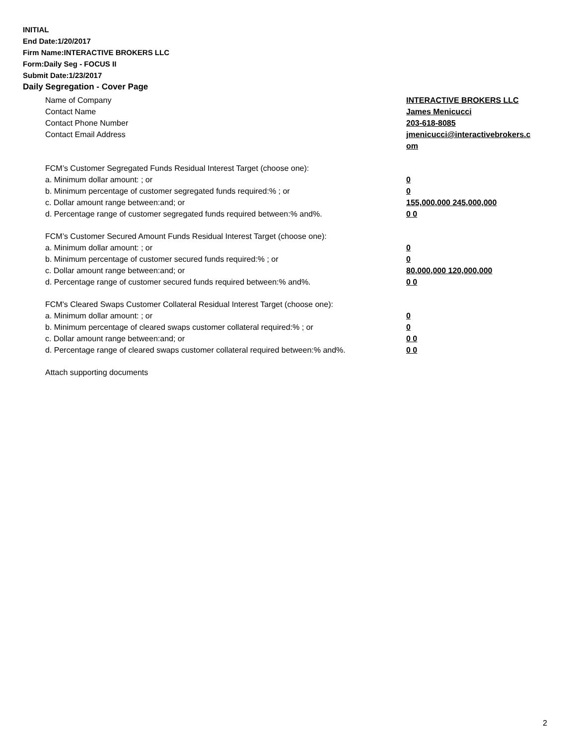INITIAL
End Date:1/20/2017
Firm Name:INTERACTIVE BROKERS LLC
Form:Daily Seg - FOCUS II
Submit Date:1/23/2017
Daily Segregation - Cover Page
Name of Company INTERACTIVE BROKERS LLC
Contact Name James Menicucci
Contact Phone Number 203-618-8085
Contact Email Address jmenicucci@interactivebrokers.c
om
FCM’s Customer Segregated Funds Residual Interest Target (choose one):
a. Minimum dollar amount: ; or 0
b. Minimum percentage of customer segregated funds required:% ; or 0
c. Dollar amount range between:and; or 155,000,000 245,000,000
d. Percentage range of customer segregated funds required between:% and%. 0 0
FCM’s Customer Secured Amount Funds Residual Interest Target (choose one):
a. Minimum dollar amount: ; or 0
b. Minimum percentage of customer secured funds required:% ; or 0
c. Dollar amount range between:and; or 80,000,000 120,000,000
d. Percentage range of customer secured funds required between:% and%. 0 0
FCM's Cleared Swaps Customer Collateral Residual Interest Target (choose one):
a. Minimum dollar amount: ; or 0
b. Minimum percentage of cleared swaps customer collateral required:% ; or 0
c. Dollar amount range between:and; or 0 0
d. Percentage range of cleared swaps customer collateral required between:% and%.
0 0
Attach supporting documents
2